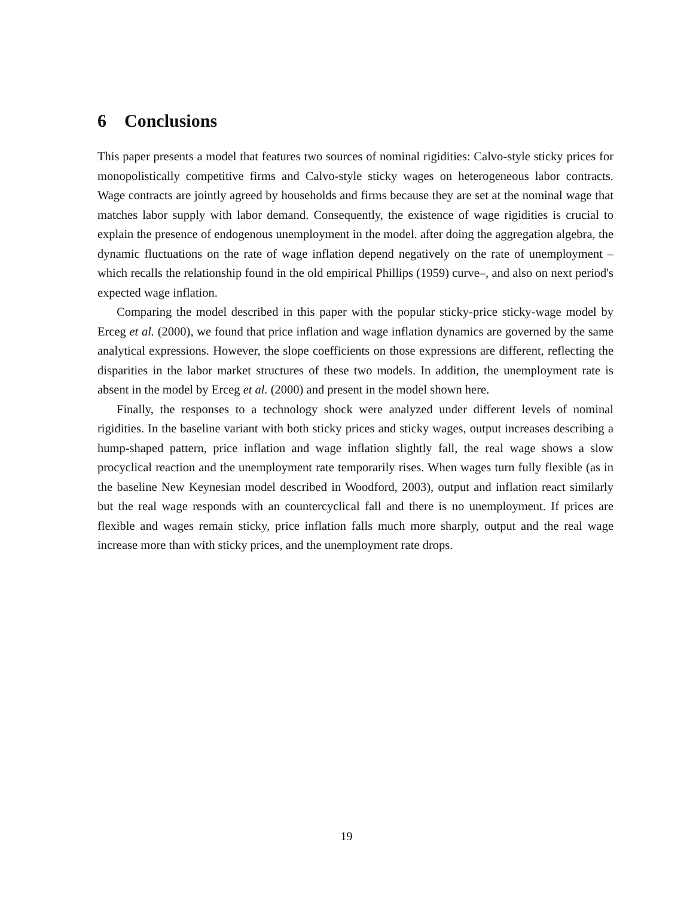6 Conclusions
This paper presents a model that features two sources of nominal rigidities: Calvo-style sticky prices for monopolistically competitive firms and Calvo-style sticky wages on heterogeneous labor contracts. Wage contracts are jointly agreed by households and firms because they are set at the nominal wage that matches labor supply with labor demand. Consequently, the existence of wage rigidities is crucial to explain the presence of endogenous unemployment in the model. after doing the aggregation algebra, the dynamic fluctuations on the rate of wage inflation depend negatively on the rate of unemployment –which recalls the relationship found in the old empirical Phillips (1959) curve–, and also on next period's expected wage inflation.
Comparing the model described in this paper with the popular sticky-price sticky-wage model by Erceg et al. (2000), we found that price inflation and wage inflation dynamics are governed by the same analytical expressions. However, the slope coefficients on those expressions are different, reflecting the disparities in the labor market structures of these two models. In addition, the unemployment rate is absent in the model by Erceg et al. (2000) and present in the model shown here.
Finally, the responses to a technology shock were analyzed under different levels of nominal rigidities. In the baseline variant with both sticky prices and sticky wages, output increases describing a hump-shaped pattern, price inflation and wage inflation slightly fall, the real wage shows a slow procyclical reaction and the unemployment rate temporarily rises. When wages turn fully flexible (as in the baseline New Keynesian model described in Woodford, 2003), output and inflation react similarly but the real wage responds with an countercyclical fall and there is no unemployment. If prices are flexible and wages remain sticky, price inflation falls much more sharply, output and the real wage increase more than with sticky prices, and the unemployment rate drops.
19